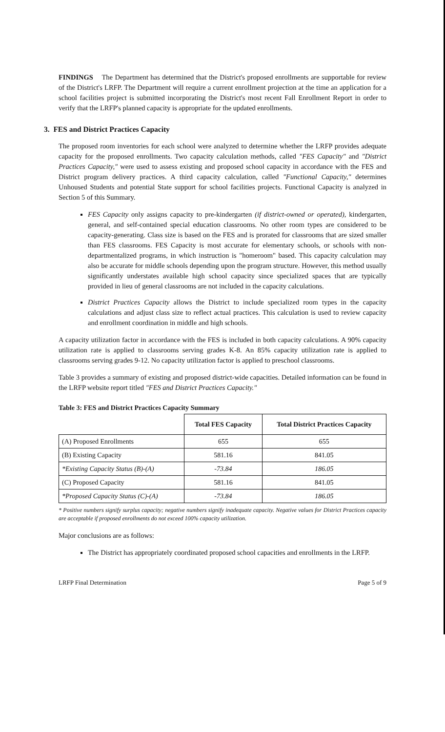FINDINGS The Department has determined that the District's proposed enrollments are supportable for review of the District's LRFP. The Department will require a current enrollment projection at the time an application for a school facilities project is submitted incorporating the District's most recent Fall Enrollment Report in order to verify that the LRFP's planned capacity is appropriate for the updated enrollments.
3. FES and District Practices Capacity
The proposed room inventories for each school were analyzed to determine whether the LRFP provides adequate capacity for the proposed enrollments. Two capacity calculation methods, called "FES Capacity" and "District Practices Capacity," were used to assess existing and proposed school capacity in accordance with the FES and District program delivery practices. A third capacity calculation, called "Functional Capacity," determines Unhoused Students and potential State support for school facilities projects. Functional Capacity is analyzed in Section 5 of this Summary.
FES Capacity only assigns capacity to pre-kindergarten (if district-owned or operated), kindergarten, general, and self-contained special education classrooms. No other room types are considered to be capacity-generating. Class size is based on the FES and is prorated for classrooms that are sized smaller than FES classrooms. FES Capacity is most accurate for elementary schools, or schools with non-departmentalized programs, in which instruction is "homeroom" based. This capacity calculation may also be accurate for middle schools depending upon the program structure. However, this method usually significantly understates available high school capacity since specialized spaces that are typically provided in lieu of general classrooms are not included in the capacity calculations.
District Practices Capacity allows the District to include specialized room types in the capacity calculations and adjust class size to reflect actual practices. This calculation is used to review capacity and enrollment coordination in middle and high schools.
A capacity utilization factor in accordance with the FES is included in both capacity calculations. A 90% capacity utilization rate is applied to classrooms serving grades K-8. An 85% capacity utilization rate is applied to classrooms serving grades 9-12. No capacity utilization factor is applied to preschool classrooms.
Table 3 provides a summary of existing and proposed district-wide capacities. Detailed information can be found in the LRFP website report titled "FES and District Practices Capacity."
Table 3: FES and District Practices Capacity Summary
| | Total FES Capacity | Total District Practices Capacity |
| --- | --- | --- |
| (A) Proposed Enrollments | 655 | 655 |
| (B) Existing Capacity | 581.16 | 841.05 |
| *Existing Capacity Status (B)-(A) | -73.84 | 186.05 |
| (C) Proposed Capacity | 581.16 | 841.05 |
| *Proposed Capacity Status (C)-(A) | -73.84 | 186.05 |
* Positive numbers signify surplus capacity; negative numbers signify inadequate capacity. Negative values for District Practices capacity are acceptable if proposed enrollments do not exceed 100% capacity utilization.
Major conclusions are as follows:
The District has appropriately coordinated proposed school capacities and enrollments in the LRFP.
LRFP Final Determination Page 5 of 9